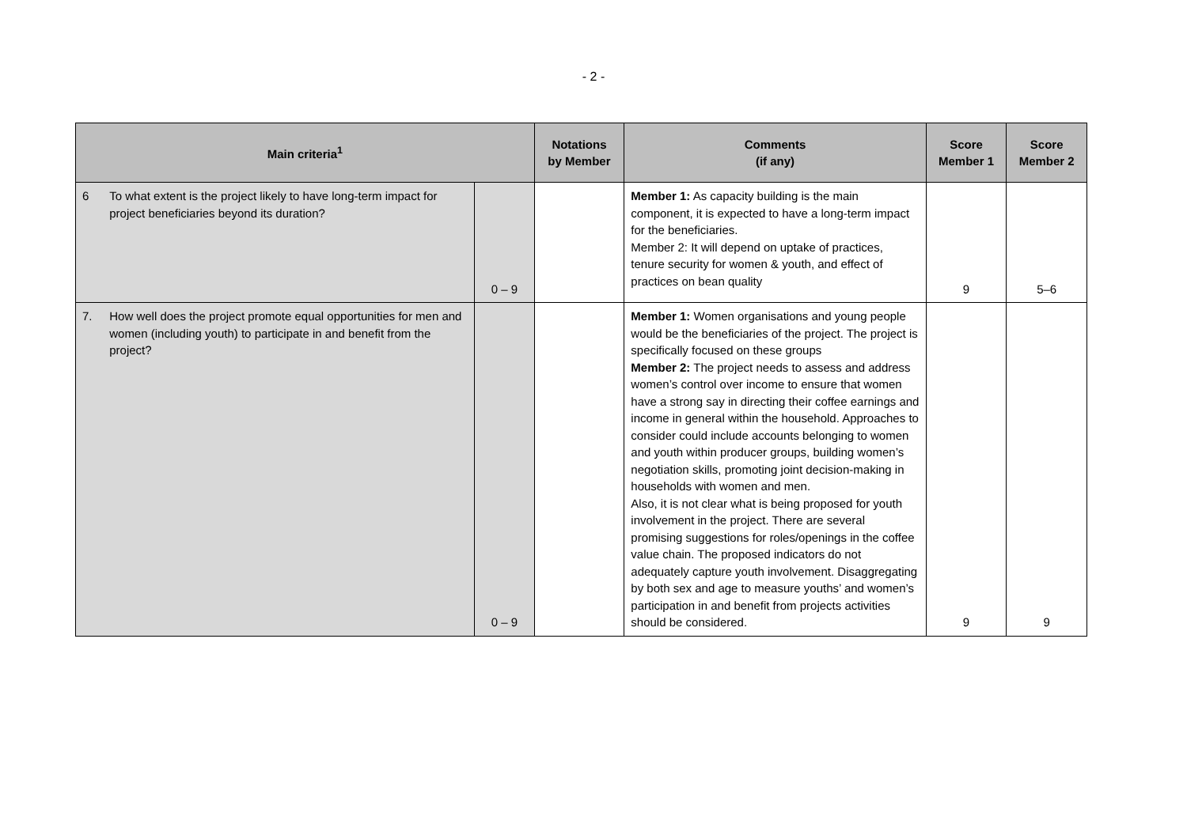- 2 -
| Main criteria<sup>1</sup> | | | Notations by Member | Comments (if any) | Score Member 1 | Score Member 2 |
| --- | --- | --- | --- | --- | --- | --- |
| 6 | To what extent is the project likely to have long-term impact for project beneficiaries beyond its duration? | 0 – 9 | | Member 1: As capacity building is the main component, it is expected to have a long-term impact for the beneficiaries. Member 2: It will depend on uptake of practices, tenure security for women & youth, and effect of practices on bean quality | 9 | 5–6 |
| 7. | How well does the project promote equal opportunities for men and women (including youth) to participate in and benefit from the project? | 0 – 9 | | Member 1: Women organisations and young people would be the beneficiaries of the project. The project is specifically focused on these groups Member 2: The project needs to assess and address women’s control over income to ensure that women have a strong say in directing their coffee earnings and income in general within the household. Approaches to consider could include accounts belonging to women and youth within producer groups, building women’s negotiation skills, promoting joint decision-making in households with women and men. Also, it is not clear what is being proposed for youth involvement in the project. There are several promising suggestions for roles/openings in the coffee value chain. The proposed indicators do not adequately capture youth involvement. Disaggregating by both sex and age to measure youths’ and women’s participation in and benefit from projects activities should be considered. | 9 | 9 |